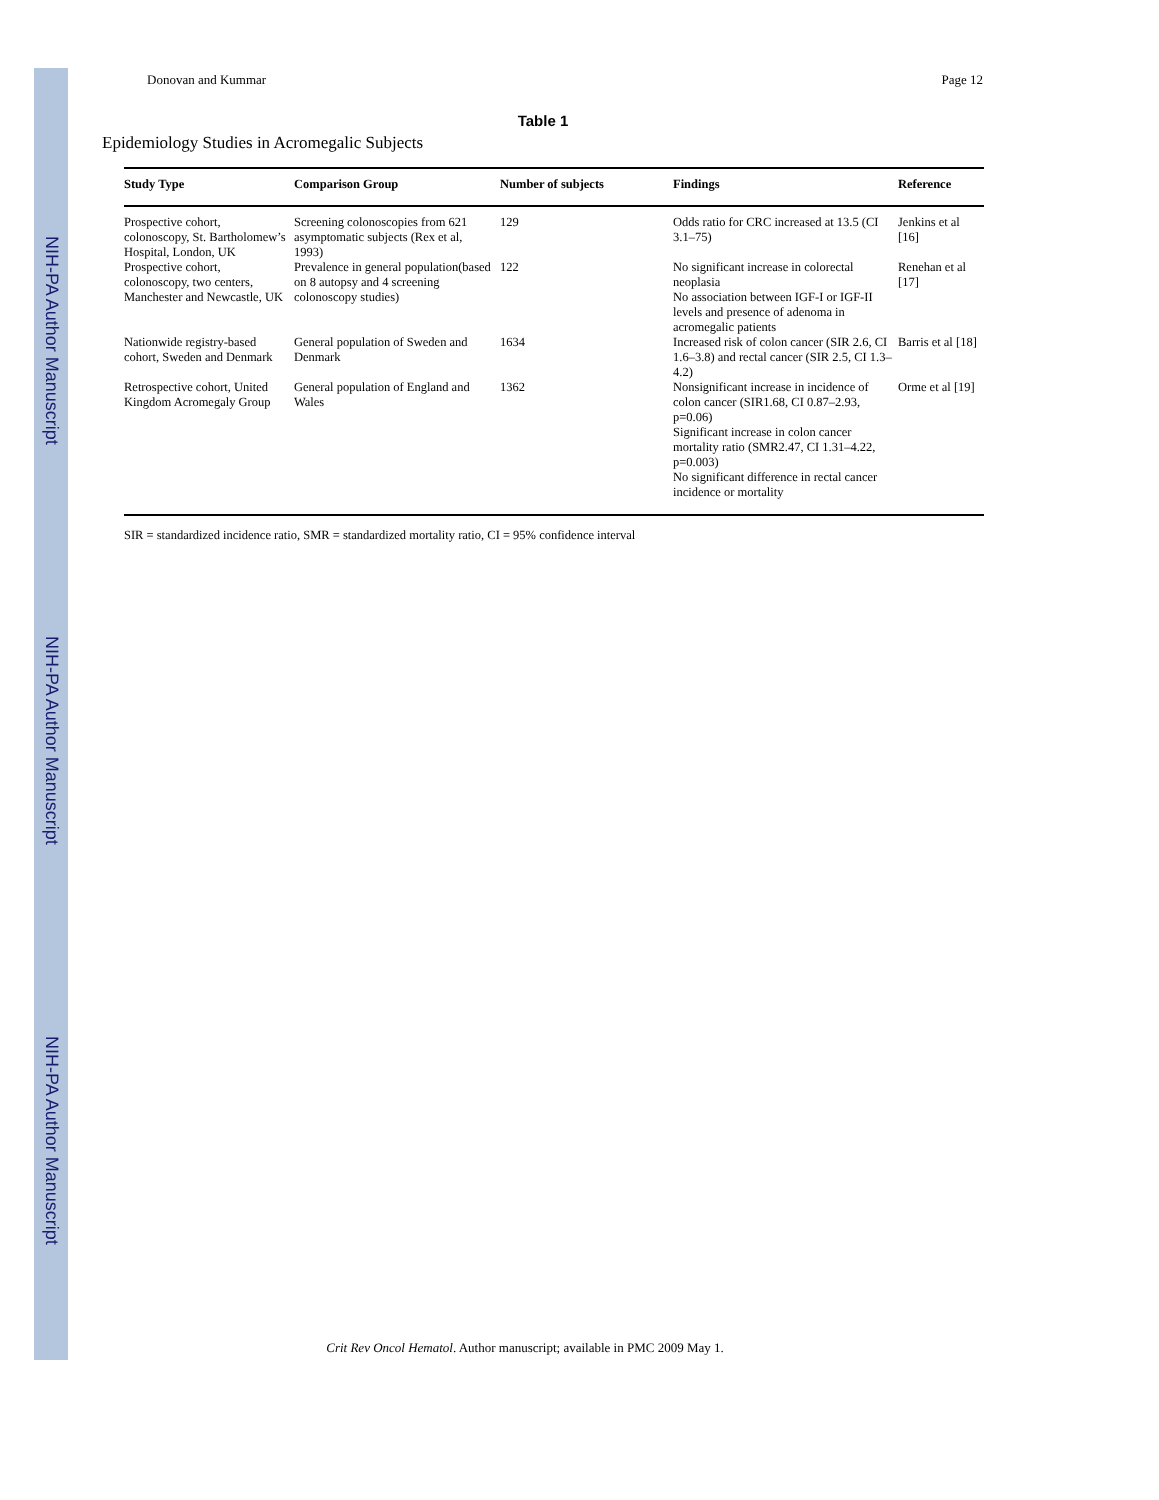NIH-PA Author Manuscript
NIH-PA Author Manuscript
NIH-PA Author Manuscript
Donovan and Kummar Page 12
Table 1
Epidemiology Studies in Acromegalic Subjects
| Study Type | Comparison Group | Number of subjects | Findings | Reference |
| --- | --- | --- | --- | --- |
| Prospective cohort, colonoscopy, St. Bartholomew’s Hospital, London, UK | Screening colonoscopies from 621 asymptomatic subjects (Rex et al, 1993) | 129 | Odds ratio for CRC increased at 13.5 (CI 3.1–75) | Jenkins et al [16] |
| Prospective cohort, colonoscopy, two centers, Manchester and Newcastle, UK | Prevalence in general population(based on 8 autopsy and 4 screening colonoscopy studies) | 122 | No significant increase in colorectal neoplasia No association between IGF-I or IGF-II levels and presence of adenoma in acromegalic patients | Renehan et al [17] |
| Nationwide registry-based cohort, Sweden and Denmark | General population of Sweden and Denmark | 1634 | Increased risk of colon cancer (SIR 2.6, CI 1.6–3.8) and rectal cancer (SIR 2.5, CI 1.3–4.2) | Barris et al [18] |
| Retrospective cohort, United Kingdom Acromegaly Group | General population of England and Wales | 1362 | Nonsignificant increase in incidence of colon cancer (SIR1.68, CI 0.87–2.93, p=0.06) Significant increase in colon cancer mortality ratio (SMR2.47, CI 1.31–4.22, p=0.003) No significant difference in rectal cancer incidence or mortality | Orme et al [19] |
SIR = standardized incidence ratio, SMR = standardized mortality ratio, CI = 95% confidence interval
Crit Rev Oncol Hematol. Author manuscript; available in PMC 2009 May 1.